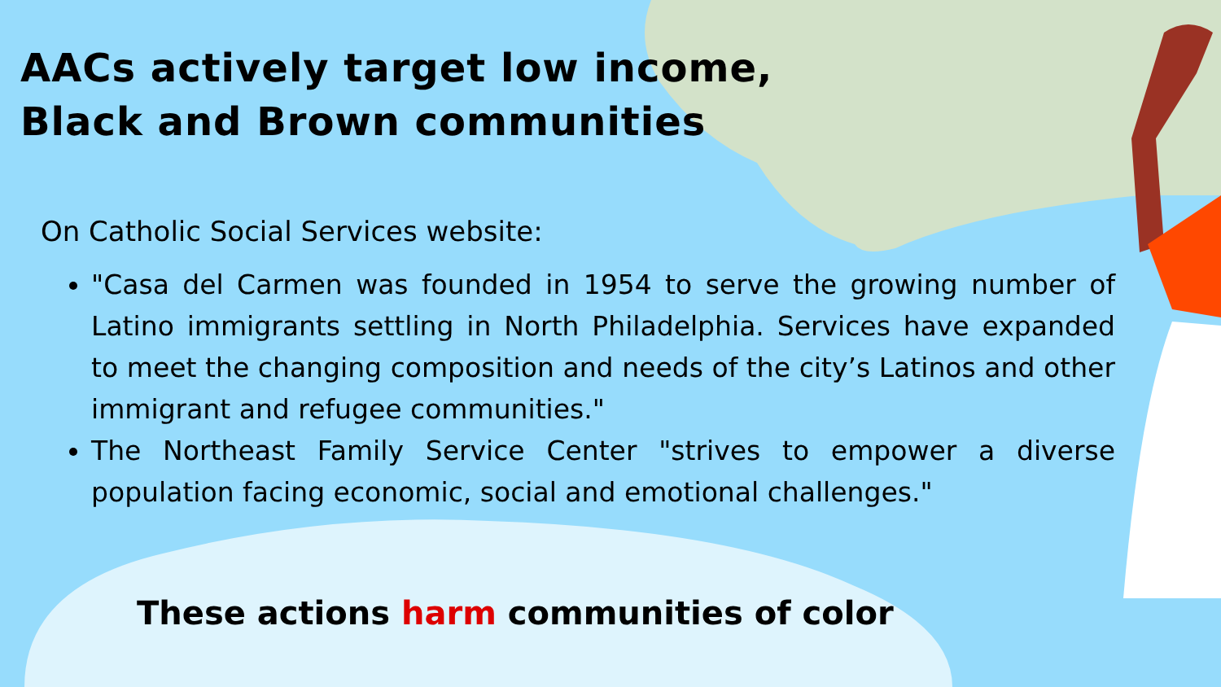AACs actively target low income,
Black and Brown communities
On Catholic Social Services website:
"Casa del Carmen was founded in 1954 to serve the growing number of Latino immigrants settling in North Philadelphia. Services have expanded to meet the changing composition and needs of the city’s Latinos and other immigrant and refugee communities."
The Northeast Family Service Center "strives to empower a diverse population facing economic, social and emotional challenges."
These actions harm communities of color